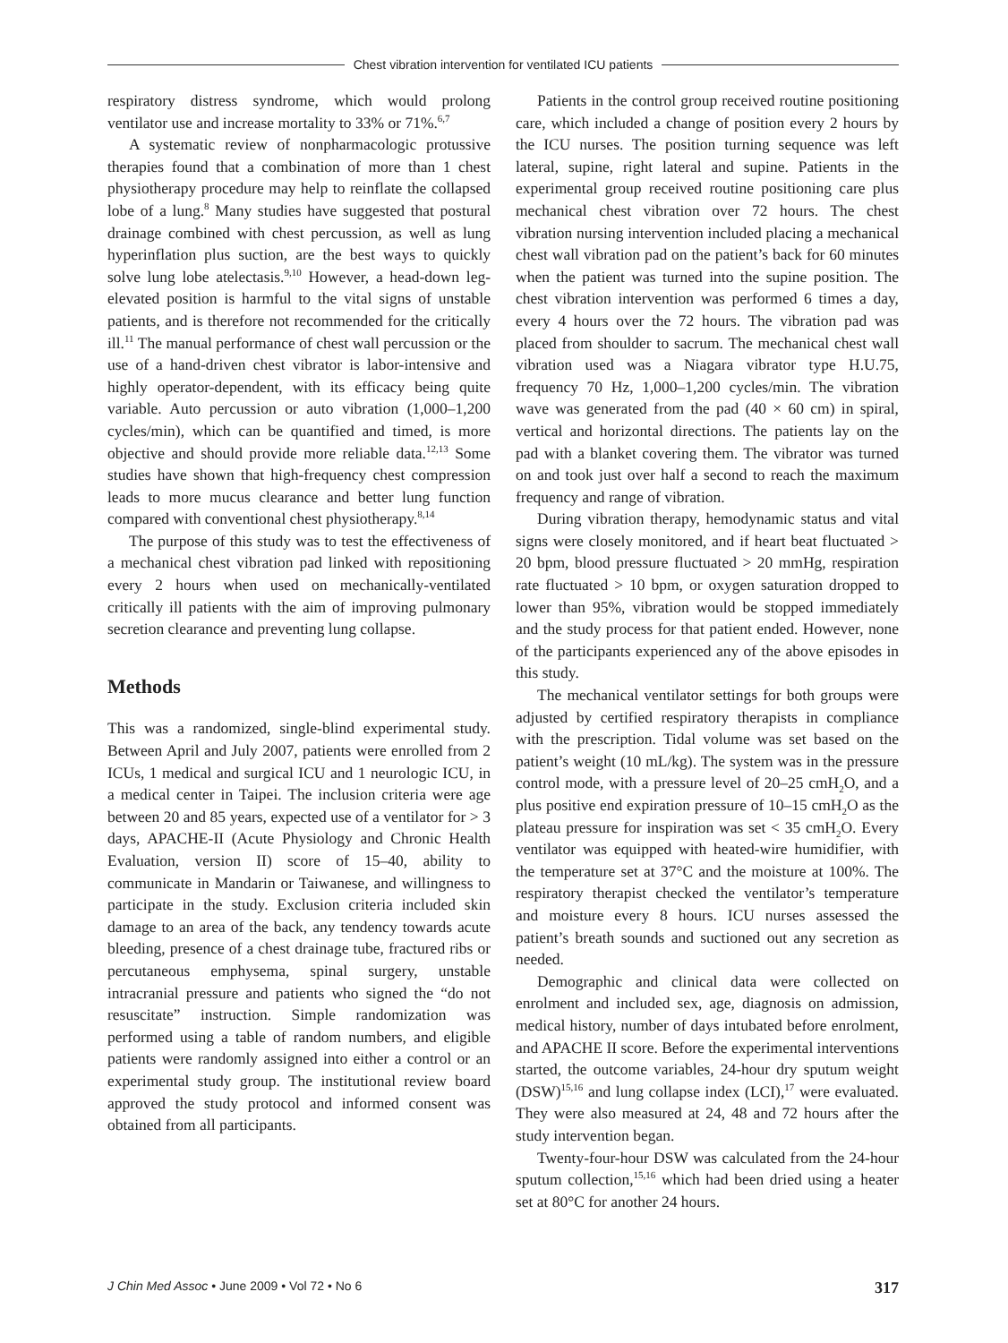Chest vibration intervention for ventilated ICU patients
respiratory distress syndrome, which would prolong ventilator use and increase mortality to 33% or 71%.<sup>6,7</sup>
A systematic review of nonpharmacologic protussive therapies found that a combination of more than 1 chest physiotherapy procedure may help to reinflate the collapsed lobe of a lung.<sup>8</sup> Many studies have suggested that postural drainage combined with chest percussion, as well as lung hyperinflation plus suction, are the best ways to quickly solve lung lobe atelectasis.<sup>9,10</sup> However, a head-down leg-elevated position is harmful to the vital signs of unstable patients, and is therefore not recommended for the critically ill.<sup>11</sup> The manual performance of chest wall percussion or the use of a hand-driven chest vibrator is labor-intensive and highly operator-dependent, with its efficacy being quite variable. Auto percussion or auto vibration (1,000–1,200 cycles/min), which can be quantified and timed, is more objective and should provide more reliable data.<sup>12,13</sup> Some studies have shown that high-frequency chest compression leads to more mucus clearance and better lung function compared with conventional chest physiotherapy.<sup>8,14</sup>
The purpose of this study was to test the effectiveness of a mechanical chest vibration pad linked with repositioning every 2 hours when used on mechanically-ventilated critically ill patients with the aim of improving pulmonary secretion clearance and preventing lung collapse.
Methods
This was a randomized, single-blind experimental study. Between April and July 2007, patients were enrolled from 2 ICUs, 1 medical and surgical ICU and 1 neurologic ICU, in a medical center in Taipei. The inclusion criteria were age between 20 and 85 years, expected use of a ventilator for > 3 days, APACHE-II (Acute Physiology and Chronic Health Evaluation, version II) score of 15–40, ability to communicate in Mandarin or Taiwanese, and willingness to participate in the study. Exclusion criteria included skin damage to an area of the back, any tendency towards acute bleeding, presence of a chest drainage tube, fractured ribs or percutaneous emphysema, spinal surgery, unstable intracranial pressure and patients who signed the “do not resuscitate” instruction. Simple randomization was performed using a table of random numbers, and eligible patients were randomly assigned into either a control or an experimental study group. The institutional review board approved the study protocol and informed consent was obtained from all participants.
Patients in the control group received routine positioning care, which included a change of position every 2 hours by the ICU nurses. The position turning sequence was left lateral, supine, right lateral and supine. Patients in the experimental group received routine positioning care plus mechanical chest vibration over 72 hours. The chest vibration nursing intervention included placing a mechanical chest wall vibration pad on the patient’s back for 60 minutes when the patient was turned into the supine position. The chest vibration intervention was performed 6 times a day, every 4 hours over the 72 hours. The vibration pad was placed from shoulder to sacrum. The mechanical chest wall vibration used was a Niagara vibrator type H.U.75, frequency 70 Hz, 1,000–1,200 cycles/min. The vibration wave was generated from the pad (40 × 60 cm) in spiral, vertical and horizontal directions. The patients lay on the pad with a blanket covering them. The vibrator was turned on and took just over half a second to reach the maximum frequency and range of vibration.
During vibration therapy, hemodynamic status and vital signs were closely monitored, and if heart beat fluctuated > 20 bpm, blood pressure fluctuated > 20 mmHg, respiration rate fluctuated > 10 bpm, or oxygen saturation dropped to lower than 95%, vibration would be stopped immediately and the study process for that patient ended. However, none of the participants experienced any of the above episodes in this study.
The mechanical ventilator settings for both groups were adjusted by certified respiratory therapists in compliance with the prescription. Tidal volume was set based on the patient’s weight (10 mL/kg). The system was in the pressure control mode, with a pressure level of 20–25 cmH<sub>2</sub>O, and a plus positive end expiration pressure of 10–15 cmH<sub>2</sub>O as the plateau pressure for inspiration was set < 35 cmH<sub>2</sub>O. Every ventilator was equipped with heated-wire humidifier, with the temperature set at 37°C and the moisture at 100%. The respiratory therapist checked the ventilator’s temperature and moisture every 8 hours. ICU nurses assessed the patient’s breath sounds and suctioned out any secretion as needed.
Demographic and clinical data were collected on enrolment and included sex, age, diagnosis on admission, medical history, number of days intubated before enrolment, and APACHE II score. Before the experimental interventions started, the outcome variables, 24-hour dry sputum weight (DSW)<sup>15,16</sup> and lung collapse index (LCI),<sup>17</sup> were evaluated. They were also measured at 24, 48 and 72 hours after the study intervention began.
Twenty-four-hour DSW was calculated from the 24-hour sputum collection,<sup>15,16</sup> which had been dried using a heater set at 80°C for another 24 hours.
J Chin Med Assoc • June 2009 • Vol 72 • No 6 317